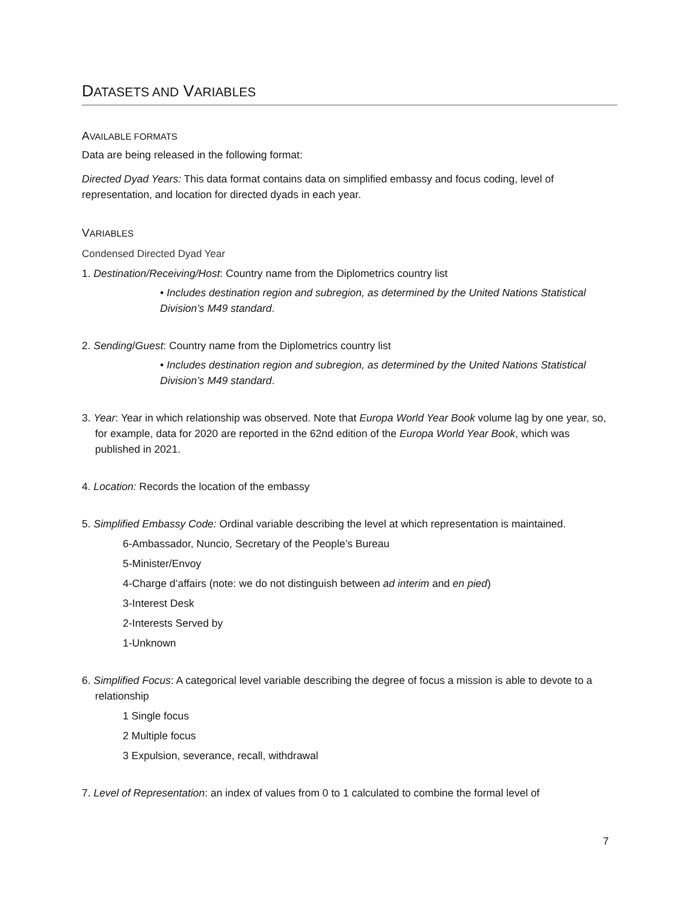DATASETS AND VARIABLES
AVAILABLE FORMATS
Data are being released in the following format:
Directed Dyad Years: This data format contains data on simplified embassy and focus coding, level of representation, and location for directed dyads in each year.
VARIABLES
Condensed Directed Dyad Year
1. Destination/Receiving/Host: Country name from the Diplometrics country list
• Includes destination region and subregion, as determined by the United Nations Statistical Division’s M49 standard.
2. Sending/Guest: Country name from the Diplometrics country list
• Includes destination region and subregion, as determined by the United Nations Statistical Division’s M49 standard.
3. Year: Year in which relationship was observed. Note that Europa World Year Book volume lag by one year, so, for example, data for 2020 are reported in the 62nd edition of the Europa World Year Book, which was published in 2021.
4. Location: Records the location of the embassy
5. Simplified Embassy Code: Ordinal variable describing the level at which representation is maintained.
6-Ambassador, Nuncio, Secretary of the People’s Bureau
5-Minister/Envoy
4-Charge d’affairs (note: we do not distinguish between ad interim and en pied)
3-Interest Desk
2-Interests Served by
1-Unknown
6. Simplified Focus: A categorical level variable describing the degree of focus a mission is able to devote to a relationship
1 Single focus
2 Multiple focus
3 Expulsion, severance, recall, withdrawal
7. Level of Representation: an index of values from 0 to 1 calculated to combine the formal level of
7